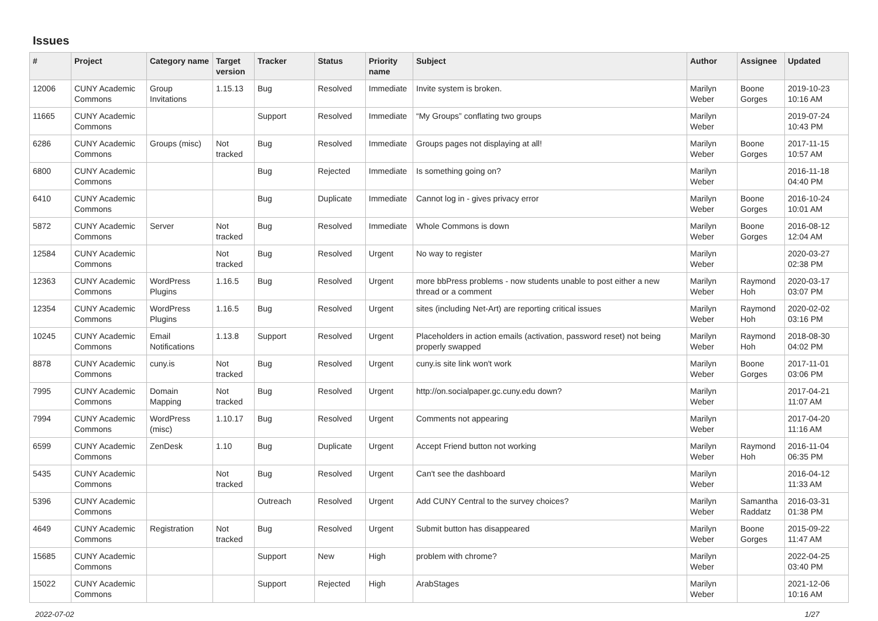Issues
| # | Project | Category name | Target version | Tracker | Status | Priority name | Subject | Author | Assignee | Updated |
| --- | --- | --- | --- | --- | --- | --- | --- | --- | --- | --- |
| 12006 | CUNY Academic Commons | Group Invitations | 1.15.13 | Bug | Resolved | Immediate | Invite system is broken. | Marilyn Weber | Boone Gorges | 2019-10-23 10:16 AM |
| 11665 | CUNY Academic Commons | | | Support | Resolved | Immediate | “My Groups” conflating two groups | Marilyn Weber | | 2019-07-24 10:43 PM |
| 6286 | CUNY Academic Commons | Groups (misc) | Not tracked | Bug | Resolved | Immediate | Groups pages not displaying at all! | Marilyn Weber | Boone Gorges | 2017-11-15 10:57 AM |
| 6800 | CUNY Academic Commons | | | Bug | Rejected | Immediate | Is something going on? | Marilyn Weber | | 2016-11-18 04:40 PM |
| 6410 | CUNY Academic Commons | | | Bug | Duplicate | Immediate | Cannot log in - gives privacy error | Marilyn Weber | Boone Gorges | 2016-10-24 10:01 AM |
| 5872 | CUNY Academic Commons | Server | Not tracked | Bug | Resolved | Immediate | Whole Commons is down | Marilyn Weber | Boone Gorges | 2016-08-12 12:04 AM |
| 12584 | CUNY Academic Commons | | Not tracked | Bug | Resolved | Urgent | No way to register | Marilyn Weber | | 2020-03-27 02:38 PM |
| 12363 | CUNY Academic Commons | WordPress Plugins | 1.16.5 | Bug | Resolved | Urgent | more bbPress problems - now students unable to post either a new thread or a comment | Marilyn Weber | Raymond Hoh | 2020-03-17 03:07 PM |
| 12354 | CUNY Academic Commons | WordPress Plugins | 1.16.5 | Bug | Resolved | Urgent | sites (including Net-Art) are reporting critical issues | Marilyn Weber | Raymond Hoh | 2020-02-02 03:16 PM |
| 10245 | CUNY Academic Commons | Email Notifications | 1.13.8 | Support | Resolved | Urgent | Placeholders in action emails (activation, password reset) not being properly swapped | Marilyn Weber | Raymond Hoh | 2018-08-30 04:02 PM |
| 8878 | CUNY Academic Commons | cuny.is | Not tracked | Bug | Resolved | Urgent | cuny.is site link won't work | Marilyn Weber | Boone Gorges | 2017-11-01 03:06 PM |
| 7995 | CUNY Academic Commons | Domain Mapping | Not tracked | Bug | Resolved | Urgent | http://on.socialpaper.gc.cuny.edu down? | Marilyn Weber | | 2017-04-21 11:07 AM |
| 7994 | CUNY Academic Commons | WordPress (misc) | 1.10.17 | Bug | Resolved | Urgent | Comments not appearing | Marilyn Weber | | 2017-04-20 11:16 AM |
| 6599 | CUNY Academic Commons | ZenDesk | 1.10 | Bug | Duplicate | Urgent | Accept Friend button not working | Marilyn Weber | Raymond Hoh | 2016-11-04 06:35 PM |
| 5435 | CUNY Academic Commons | | Not tracked | Bug | Resolved | Urgent | Can't see the dashboard | Marilyn Weber | | 2016-04-12 11:33 AM |
| 5396 | CUNY Academic Commons | | | Outreach | Resolved | Urgent | Add CUNY Central to the survey choices? | Marilyn Weber | Samantha Raddatz | 2016-03-31 01:38 PM |
| 4649 | CUNY Academic Commons | Registration | Not tracked | Bug | Resolved | Urgent | Submit button has disappeared | Marilyn Weber | Boone Gorges | 2015-09-22 11:47 AM |
| 15685 | CUNY Academic Commons | | | Support | New | High | problem with chrome? | Marilyn Weber | | 2022-04-25 03:40 PM |
| 15022 | CUNY Academic Commons | | | Support | Rejected | High | ArabStages | Marilyn Weber | | 2021-12-06 10:16 AM |
2022-07-02 1/27